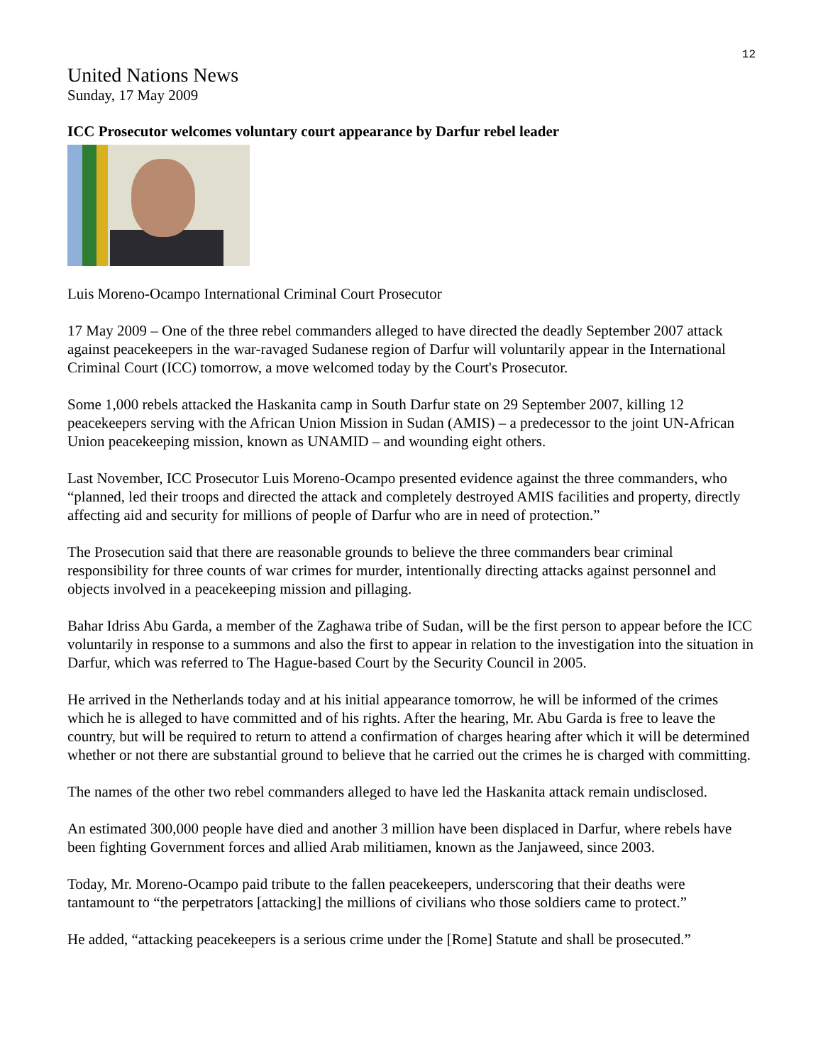12
United Nations News
Sunday, 17 May 2009
ICC Prosecutor welcomes voluntary court appearance by Darfur rebel leader
Luis Moreno-Ocampo International Criminal Court Prosecutor
17 May 2009 – One of the three rebel commanders alleged to have directed the deadly September 2007 attack against peacekeepers in the war-ravaged Sudanese region of Darfur will voluntarily appear in the International Criminal Court (ICC) tomorrow, a move welcomed today by the Court's Prosecutor.
Some 1,000 rebels attacked the Haskanita camp in South Darfur state on 29 September 2007, killing 12 peacekeepers serving with the African Union Mission in Sudan (AMIS) – a predecessor to the joint UN-African Union peacekeeping mission, known as UNAMID – and wounding eight others.
Last November, ICC Prosecutor Luis Moreno-Ocampo presented evidence against the three commanders, who “planned, led their troops and directed the attack and completely destroyed AMIS facilities and property, directly affecting aid and security for millions of people of Darfur who are in need of protection.”
The Prosecution said that there are reasonable grounds to believe the three commanders bear criminal responsibility for three counts of war crimes for murder, intentionally directing attacks against personnel and objects involved in a peacekeeping mission and pillaging.
Bahar Idriss Abu Garda, a member of the Zaghawa tribe of Sudan, will be the first person to appear before the ICC voluntarily in response to a summons and also the first to appear in relation to the investigation into the situation in Darfur, which was referred to The Hague-based Court by the Security Council in 2005.
He arrived in the Netherlands today and at his initial appearance tomorrow, he will be informed of the crimes which he is alleged to have committed and of his rights. After the hearing, Mr. Abu Garda is free to leave the country, but will be required to return to attend a confirmation of charges hearing after which it will be determined whether or not there are substantial ground to believe that he carried out the crimes he is charged with committing.
The names of the other two rebel commanders alleged to have led the Haskanita attack remain undisclosed.
An estimated 300,000 people have died and another 3 million have been displaced in Darfur, where rebels have been fighting Government forces and allied Arab militiamen, known as the Janjaweed, since 2003.
Today, Mr. Moreno-Ocampo paid tribute to the fallen peacekeepers, underscoring that their deaths were tantamount to “the perpetrators [attacking] the millions of civilians who those soldiers came to protect.”
He added, “attacking peacekeepers is a serious crime under the [Rome] Statute and shall be prosecuted.”